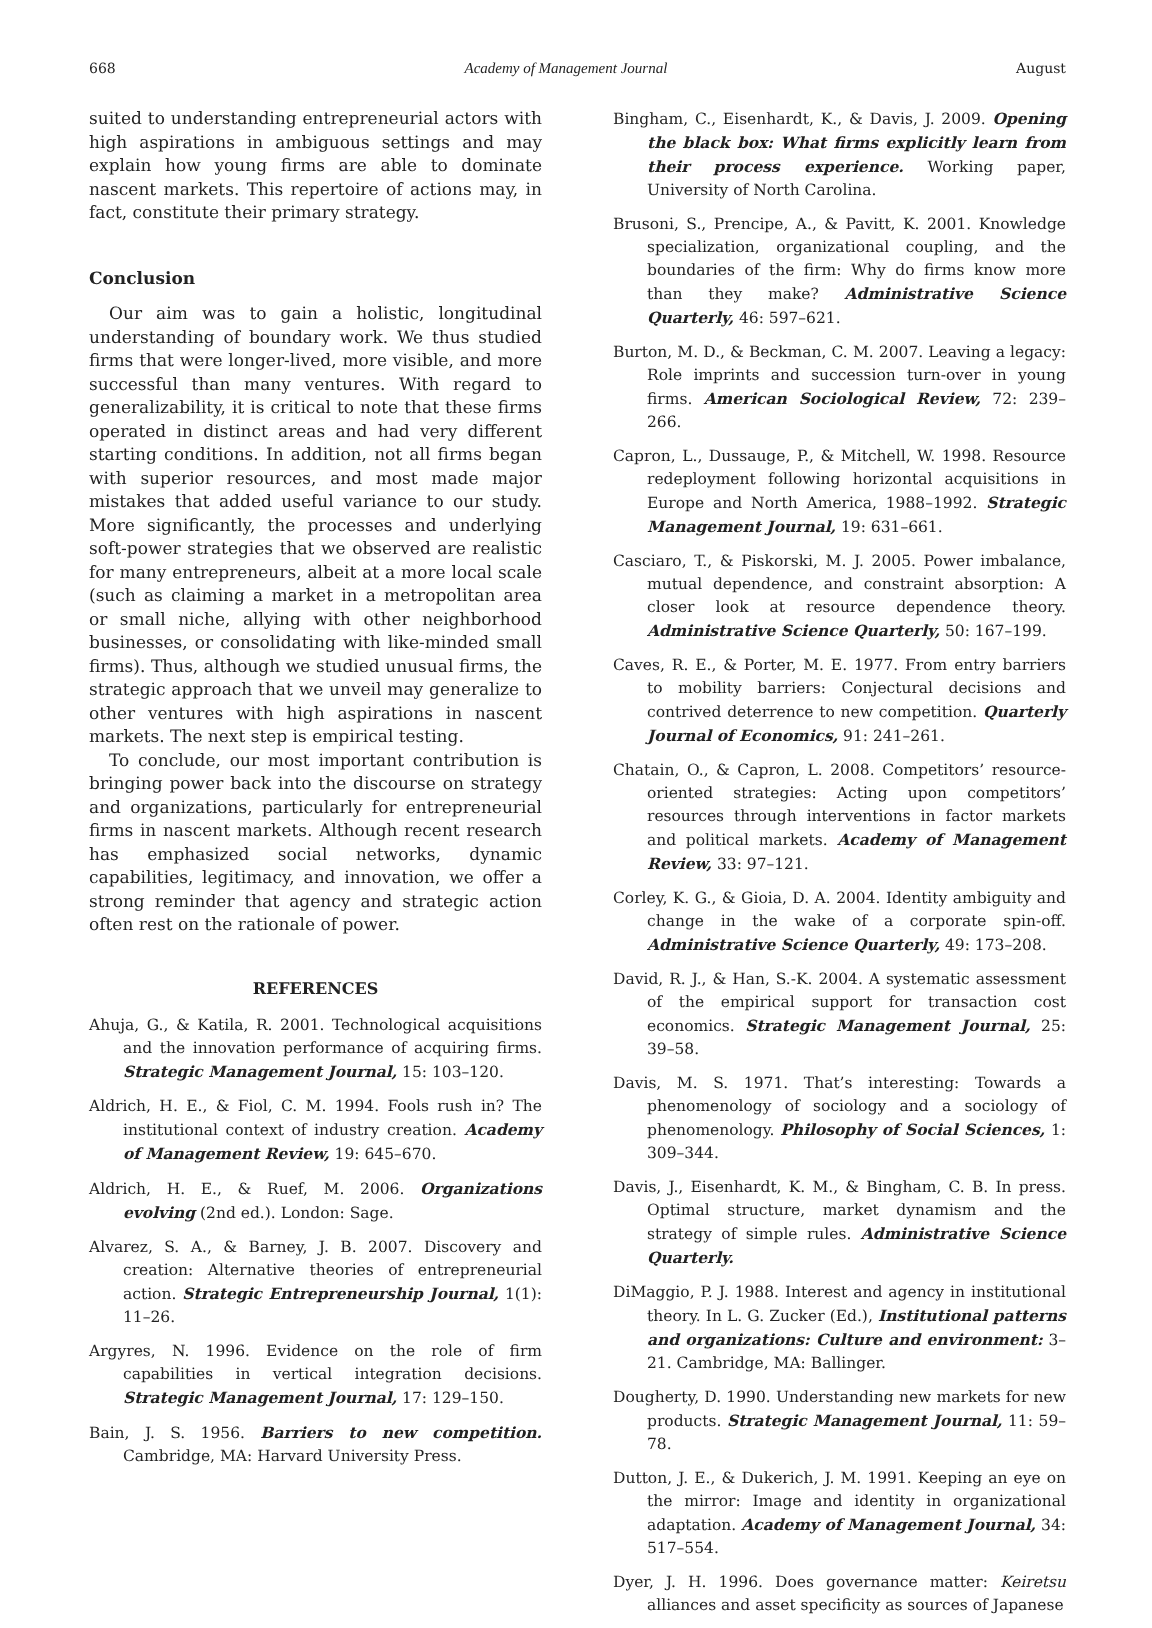668 Academy of Management Journal August
suited to understanding entrepreneurial actors with high aspirations in ambiguous settings and may explain how young firms are able to dominate nascent markets. This repertoire of actions may, in fact, constitute their primary strategy.
Conclusion
Our aim was to gain a holistic, longitudinal understanding of boundary work. We thus studied firms that were longer-lived, more visible, and more successful than many ventures. With regard to generalizability, it is critical to note that these firms operated in distinct areas and had very different starting conditions. In addition, not all firms began with superior resources, and most made major mistakes that added useful variance to our study. More significantly, the processes and underlying soft-power strategies that we observed are realistic for many entrepreneurs, albeit at a more local scale (such as claiming a market in a metropolitan area or small niche, allying with other neighborhood businesses, or consolidating with like-minded small firms). Thus, although we studied unusual firms, the strategic approach that we unveil may generalize to other ventures with high aspirations in nascent markets. The next step is empirical testing.
To conclude, our most important contribution is bringing power back into the discourse on strategy and organizations, particularly for entrepreneurial firms in nascent markets. Although recent research has emphasized social networks, dynamic capabilities, legitimacy, and innovation, we offer a strong reminder that agency and strategic action often rest on the rationale of power.
REFERENCES
Ahuja, G., & Katila, R. 2001. Technological acquisitions and the innovation performance of acquiring firms. Strategic Management Journal, 15: 103–120.
Aldrich, H. E., & Fiol, C. M. 1994. Fools rush in? The institutional context of industry creation. Academy of Management Review, 19: 645–670.
Aldrich, H. E., & Ruef, M. 2006. Organizations evolving (2nd ed.). London: Sage.
Alvarez, S. A., & Barney, J. B. 2007. Discovery and creation: Alternative theories of entrepreneurial action. Strategic Entrepreneurship Journal, 1(1): 11–26.
Argyres, N. 1996. Evidence on the role of firm capabilities in vertical integration decisions. Strategic Management Journal, 17: 129–150.
Bain, J. S. 1956. Barriers to new competition. Cambridge, MA: Harvard University Press.
Bingham, C., Eisenhardt, K., & Davis, J. 2009. Opening the black box: What firms explicitly learn from their process experience. Working paper, University of North Carolina.
Brusoni, S., Prencipe, A., & Pavitt, K. 2001. Knowledge specialization, organizational coupling, and the boundaries of the firm: Why do firms know more than they make? Administrative Science Quarterly, 46: 597–621.
Burton, M. D., & Beckman, C. M. 2007. Leaving a legacy: Role imprints and succession turn-over in young firms. American Sociological Review, 72: 239–266.
Capron, L., Dussauge, P., & Mitchell, W. 1998. Resource redeployment following horizontal acquisitions in Europe and North America, 1988–1992. Strategic Management Journal, 19: 631–661.
Casciaro, T., & Piskorski, M. J. 2005. Power imbalance, mutual dependence, and constraint absorption: A closer look at resource dependence theory. Administrative Science Quarterly, 50: 167–199.
Caves, R. E., & Porter, M. E. 1977. From entry barriers to mobility barriers: Conjectural decisions and contrived deterrence to new competition. Quarterly Journal of Economics, 91: 241–261.
Chatain, O., & Capron, L. 2008. Competitors’ resource-oriented strategies: Acting upon competitors’ resources through interventions in factor markets and political markets. Academy of Management Review, 33: 97–121.
Corley, K. G., & Gioia, D. A. 2004. Identity ambiguity and change in the wake of a corporate spin-off. Administrative Science Quarterly, 49: 173–208.
David, R. J., & Han, S.-K. 2004. A systematic assessment of the empirical support for transaction cost economics. Strategic Management Journal, 25: 39–58.
Davis, M. S. 1971. That’s interesting: Towards a phenomenology of sociology and a sociology of phenomenology. Philosophy of Social Sciences, 1: 309–344.
Davis, J., Eisenhardt, K. M., & Bingham, C. B. In press. Optimal structure, market dynamism and the strategy of simple rules. Administrative Science Quarterly.
DiMaggio, P. J. 1988. Interest and agency in institutional theory. In L. G. Zucker (Ed.), Institutional patterns and organizations: Culture and environment: 3–21. Cambridge, MA: Ballinger.
Dougherty, D. 1990. Understanding new markets for new products. Strategic Management Journal, 11: 59–78.
Dutton, J. E., & Dukerich, J. M. 1991. Keeping an eye on the mirror: Image and identity in organizational adaptation. Academy of Management Journal, 34: 517–554.
Dyer, J. H. 1996. Does governance matter: Keiretsu alliances and asset specificity as sources of Japanese